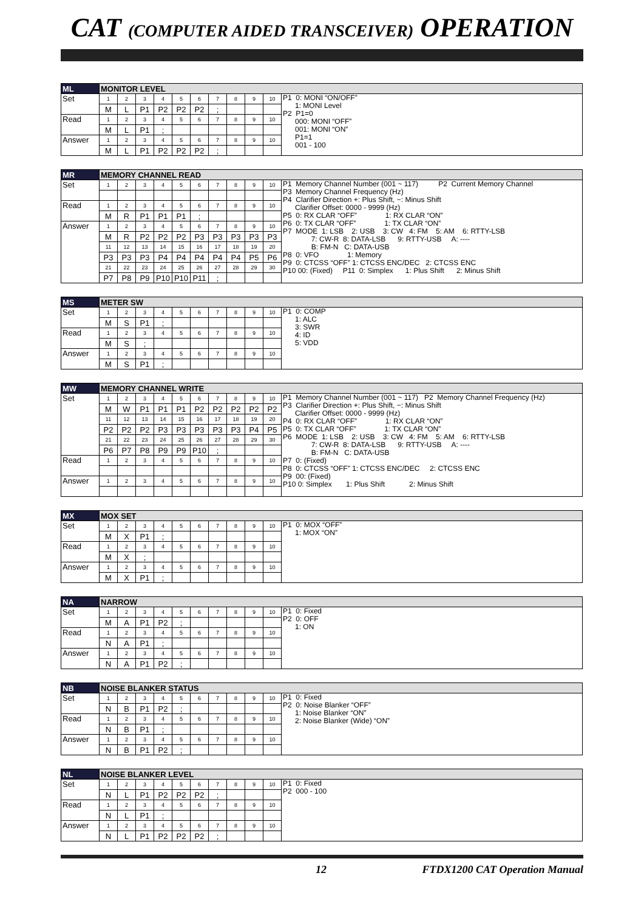CAT (COMPUTER AIDED TRANSCEIVER) OPERATION
| ML | MONITOR LEVEL | | | | | | | | | | |
| Set | 1 | 2 | 3 | 4 | 5 | 6 | 7 | 8 | 9 | 10 | P1 0: MONI “ON/OFF” 1: MONI Level P2 P1=0 000: MONI “OFF” 001: MONI “ON” P1=1 001 - 100 |
| | M | L | P1 | P2 | P2 | P2 | ; | | | | |
| Read | 1 | 2 | 3 | 4 | 5 | 6 | 7 | 8 | 9 | 10 | |
| | M | L | P1 | ; | | | | | | | |
| Answer | 1 | 2 | 3 | 4 | 5 | 6 | 7 | 8 | 9 | 10 | |
| | M | L | P1 | P2 | P2 | P2 | ; | | | | |
| MR | MEMORY CHANNEL READ | | | | | | | | | | |
| Set | 1 | 2 | 3 | 4 | 5 | 6 | 7 | 8 | 9 | 10 | P1 Memory Channel Number (001 ~ 117) P2 Current Memory Channel P3 Memory Channel Frequency (Hz) P4 Clarifier Direction +: Plus Shift, −: Minus Shift Clarifier Offset: 0000 - 9999 (Hz) P5 0: RX CLAR “OFF” 1: RX CLAR “ON” P6 0: TX CLAR “OFF” 1: TX CLAR “ON” P7 MODE 1: LSB 2: USB 3: CW 4: FM 5: AM 6: RTTY-LSB 7: CW-R 8: DATA-LSB 9: RTTY-USB A: ---- B: FM-N C: DATA-USB P8 0: VFO 1: Memory P9 0: CTCSS “OFF” 1: CTCSS ENC/DEC 2: CTCSS ENC P10 00: (Fixed) P11 0: Simplex 1: Plus Shift 2: Minus Shift |
| Read | 1 | 2 | 3 | 4 | 5 | 6 | 7 | 8 | 9 | 10 | |
| | M | R | P1 | P1 | P1 | ; | | | | | |
| Answer | 1 | 2 | 3 | 4 | 5 | 6 | 7 | 8 | 9 | 10 | |
| | M | R | P2 | P2 | P2 | P3 | P3 | P3 | P3 | P3 | |
| | 11 | 12 | 13 | 14 | 15 | 16 | 17 | 18 | 19 | 20 | |
| | P3 | P3 | P3 | P4 | P4 | P4 | P4 | P4 | P5 | P6 | |
| | 21 | 22 | 23 | 24 | 25 | 26 | 27 | 28 | 29 | 30 | |
| | P7 | P8 | P9 | P10 | P10 | P11 | ; | | | | |
| MS | METER SW | | | | | | | | | | |
| Set | 1 | 2 | 3 | 4 | 5 | 6 | 7 | 8 | 9 | 10 | P1 0: COMP 1: ALC 3: SWR 4: ID 5: VDD |
| | M | S | P1 | ; | | | | | | | |
| Read | 1 | 2 | 3 | 4 | 5 | 6 | 7 | 8 | 9 | 10 | |
| | M | S | ; | | | | | | | | |
| Answer | 1 | 2 | 3 | 4 | 5 | 6 | 7 | 8 | 9 | 10 | |
| | M | S | P1 | ; | | | | | | | |
| MW | MEMORY CHANNEL WRITE | | | | | | | | | | |
| Set | 1 | 2 | 3 | 4 | 5 | 6 | 7 | 8 | 9 | 10 | P1 Memory Channel Number (001 ~ 117) P2 Memory Channel Frequency (Hz) P3 Clarifier Direction +: Plus Shift, −: Minus Shift Clarifier Offset: 0000 - 9999 (Hz) P4 0: RX CLAR “OFF” 1: RX CLAR “ON” P5 0: TX CLAR “OFF” 1: TX CLAR “ON” P6 MODE 1: LSB 2: USB 3: CW 4: FM 5: AM 6: RTTY-LSB 7: CW-R 8: DATA-LSB 9: RTTY-USB A: ---- B: FM-N C: DATA-USB P7 0: (Fixed) P8 0: CTCSS “OFF” 1: CTCSS ENC/DEC 2: CTCSS ENC P9 00: (Fixed) P10 0: Simplex 1: Plus Shift 2: Minus Shift |
| | M | W | P1 | P1 | P1 | P2 | P2 | P2 | P2 | P2 | |
| | 11 | 12 | 13 | 14 | 15 | 16 | 17 | 18 | 19 | 20 | |
| | P2 | P2 | P2 | P3 | P3 | P3 | P3 | P3 | P4 | P5 | |
| | 21 | 22 | 23 | 24 | 25 | 26 | 27 | 28 | 29 | 30 | |
| | P6 | P7 | P8 | P9 | P9 | P10 | ; | | | | |
| Read | 1 | 2 | 3 | 4 | 5 | 6 | 7 | 8 | 9 | 10 | |
| Answer | 1 | 2 | 3 | 4 | 5 | 6 | 7 | 8 | 9 | 10 | |
| MX | MOX SET | | | | | | | | | | |
| Set | 1 | 2 | 3 | 4 | 5 | 6 | 7 | 8 | 9 | 10 | P1 0: MOX “OFF” 1: MOX “ON” |
| | M | X | P1 | ; | | | | | | | |
| Read | 1 | 2 | 3 | 4 | 5 | 6 | 7 | 8 | 9 | 10 | |
| | M | X | ; | | | | | | | | |
| Answer | 1 | 2 | 3 | 4 | 5 | 6 | 7 | 8 | 9 | 10 | |
| | M | X | P1 | ; | | | | | | | |
| NA | NARROW | | | | | | | | | | |
| Set | 1 | 2 | 3 | 4 | 5 | 6 | 7 | 8 | 9 | 10 | P1 0: Fixed P2 0: OFF 1: ON |
| | M | A | P1 | P2 | ; | | | | | | |
| Read | 1 | 2 | 3 | 4 | 5 | 6 | 7 | 8 | 9 | 10 | |
| | N | A | P1 | ; | | | | | | | |
| Answer | 1 | 2 | 3 | 4 | 5 | 6 | 7 | 8 | 9 | 10 | |
| | N | A | P1 | P2 | ; | | | | | | |
| NB | NOISE BLANKER STATUS | | | | | | | | | | |
| Set | 1 | 2 | 3 | 4 | 5 | 6 | 7 | 8 | 9 | 10 | P1 0: Fixed P2 0: Noise Blanker “OFF” 1: Noise Blanker “ON” 2: Noise Blanker (Wide) “ON” |
| | N | B | P1 | P2 | ; | | | | | | |
| Read | 1 | 2 | 3 | 4 | 5 | 6 | 7 | 8 | 9 | 10 | |
| | N | B | P1 | ; | | | | | | | |
| Answer | 1 | 2 | 3 | 4 | 5 | 6 | 7 | 8 | 9 | 10 | |
| | N | B | P1 | P2 | ; | | | | | | |
| NL | NOISE BLANKER LEVEL | | | | | | | | | | |
| Set | 1 | 2 | 3 | 4 | 5 | 6 | 7 | 8 | 9 | 10 | P1 0: Fixed P2 000 - 100 |
| | N | L | P1 | P2 | P2 | P2 | ; | | | | |
| Read | 1 | 2 | 3 | 4 | 5 | 6 | 7 | 8 | 9 | 10 | |
| | N | L | P1 | ; | | | | | | | |
| Answer | 1 | 2 | 3 | 4 | 5 | 6 | 7 | 8 | 9 | 10 | |
| | N | L | P1 | P2 | P2 | P2 | ; | | | | |
12 FTDX1200 CAT Operation Manual